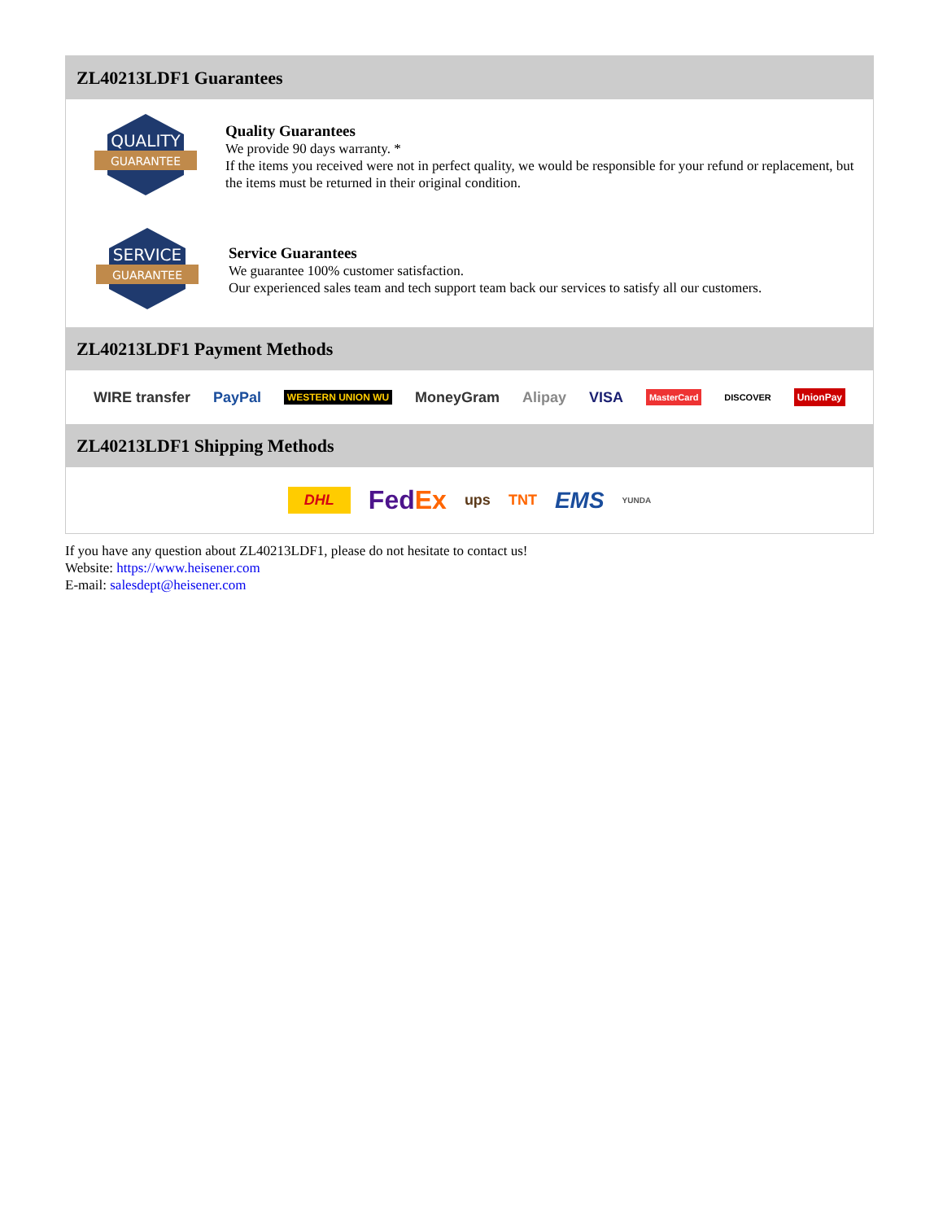ZL40213LDF1 Guarantees
QUALITY
GUARANTEE
Quality Guarantees
We provide 90 days warranty. *
If the items you received were not in perfect quality, we would be responsible for your refund or replacement, but the items must be returned in their original condition.
SERVICE
GUARANTEE
Service Guarantees
We guarantee 100% customer satisfaction.
Our experienced sales team and tech support team back our services to satisfy all our customers.
ZL40213LDF1 Payment Methods
WIRE transfer PayPal WESTERN UNION WU MoneyGram Alipay VISA MasterCard DISCOVER UnionPay
ZL40213LDF1 Shipping Methods
DHL FedEx ups TNT EMS YUNDA
If you have any question about ZL40213LDF1, please do not hesitate to contact us!
Website: https://www.heisener.com
E-mail: salesdept@heisener.com